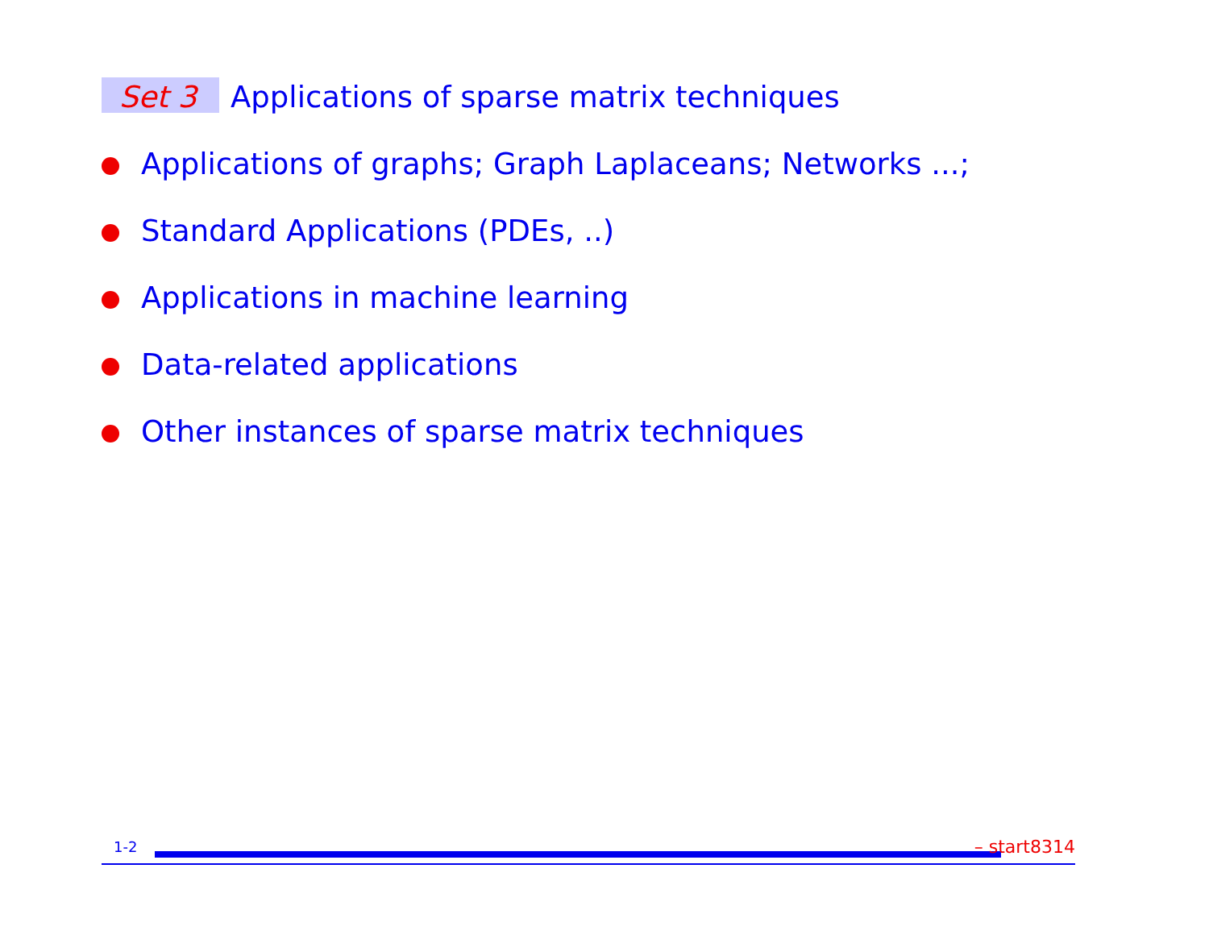Set 3 Applications of sparse matrix techniques
Applications of graphs; Graph Laplaceans; Networks ...;
Standard Applications (PDEs, ..)
Applications in machine learning
Data-related applications
Other instances of sparse matrix techniques
1-2 – start8314